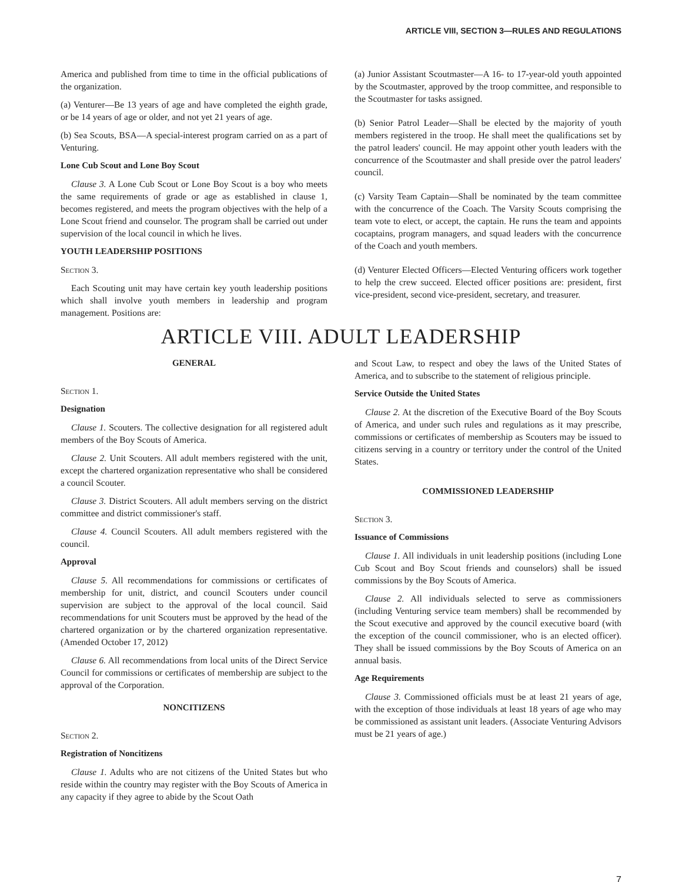ARTICLE VIII, SECTION 3—RULES AND REGULATIONS
America and published from time to time in the official publications of the organization.
(a) Venturer—Be 13 years of age and have completed the eighth grade, or be 14 years of age or older, and not yet 21 years of age.
(b) Sea Scouts, BSA—A special-interest program carried on as a part of Venturing.
Lone Cub Scout and Lone Boy Scout
Clause 3. A Lone Cub Scout or Lone Boy Scout is a boy who meets the same requirements of grade or age as established in clause 1, becomes registered, and meets the program objectives with the help of a Lone Scout friend and counselor. The program shall be carried out under supervision of the local council in which he lives.
YOUTH LEADERSHIP POSITIONS
Section 3.
Each Scouting unit may have certain key youth leadership positions which shall involve youth members in leadership and program management. Positions are:
(a) Junior Assistant Scoutmaster—A 16- to 17-year-old youth appointed by the Scoutmaster, approved by the troop committee, and responsible to the Scoutmaster for tasks assigned.
(b) Senior Patrol Leader—Shall be elected by the majority of youth members registered in the troop. He shall meet the qualifications set by the patrol leaders' council. He may appoint other youth leaders with the concurrence of the Scoutmaster and shall preside over the patrol leaders' council.
(c) Varsity Team Captain—Shall be nominated by the team committee with the concurrence of the Coach. The Varsity Scouts comprising the team vote to elect, or accept, the captain. He runs the team and appoints cocaptains, program managers, and squad leaders with the concurrence of the Coach and youth members.
(d) Venturer Elected Officers—Elected Venturing officers work together to help the crew succeed. Elected officer positions are: president, first vice-president, second vice-president, secretary, and treasurer.
ARTICLE VIII. ADULT LEADERSHIP
GENERAL
Section 1.
Designation
Clause 1. Scouters. The collective designation for all registered adult members of the Boy Scouts of America.
Clause 2. Unit Scouters. All adult members registered with the unit, except the chartered organization representative who shall be considered a council Scouter.
Clause 3. District Scouters. All adult members serving on the district committee and district commissioner's staff.
Clause 4. Council Scouters. All adult members registered with the council.
Approval
Clause 5. All recommendations for commissions or certificates of membership for unit, district, and council Scouters under council supervision are subject to the approval of the local council. Said recommendations for unit Scouters must be approved by the head of the chartered organization or by the chartered organization representative. (Amended October 17, 2012)
Clause 6. All recommendations from local units of the Direct Service Council for commissions or certificates of membership are subject to the approval of the Corporation.
NONCITIZENS
Section 2.
Registration of Noncitizens
Clause 1. Adults who are not citizens of the United States but who reside within the country may register with the Boy Scouts of America in any capacity if they agree to abide by the Scout Oath
and Scout Law, to respect and obey the laws of the United States of America, and to subscribe to the statement of religious principle.
Service Outside the United States
Clause 2. At the discretion of the Executive Board of the Boy Scouts of America, and under such rules and regulations as it may prescribe, commissions or certificates of membership as Scouters may be issued to citizens serving in a country or territory under the control of the United States.
COMMISSIONED LEADERSHIP
Section 3.
Issuance of Commissions
Clause 1. All individuals in unit leadership positions (including Lone Cub Scout and Boy Scout friends and counselors) shall be issued commissions by the Boy Scouts of America.
Clause 2. All individuals selected to serve as commissioners (including Venturing service team members) shall be recommended by the Scout executive and approved by the council executive board (with the exception of the council commissioner, who is an elected officer). They shall be issued commissions by the Boy Scouts of America on an annual basis.
Age Requirements
Clause 3. Commissioned officials must be at least 21 years of age, with the exception of those individuals at least 18 years of age who may be commissioned as assistant unit leaders. (Associate Venturing Advisors must be 21 years of age.)
7